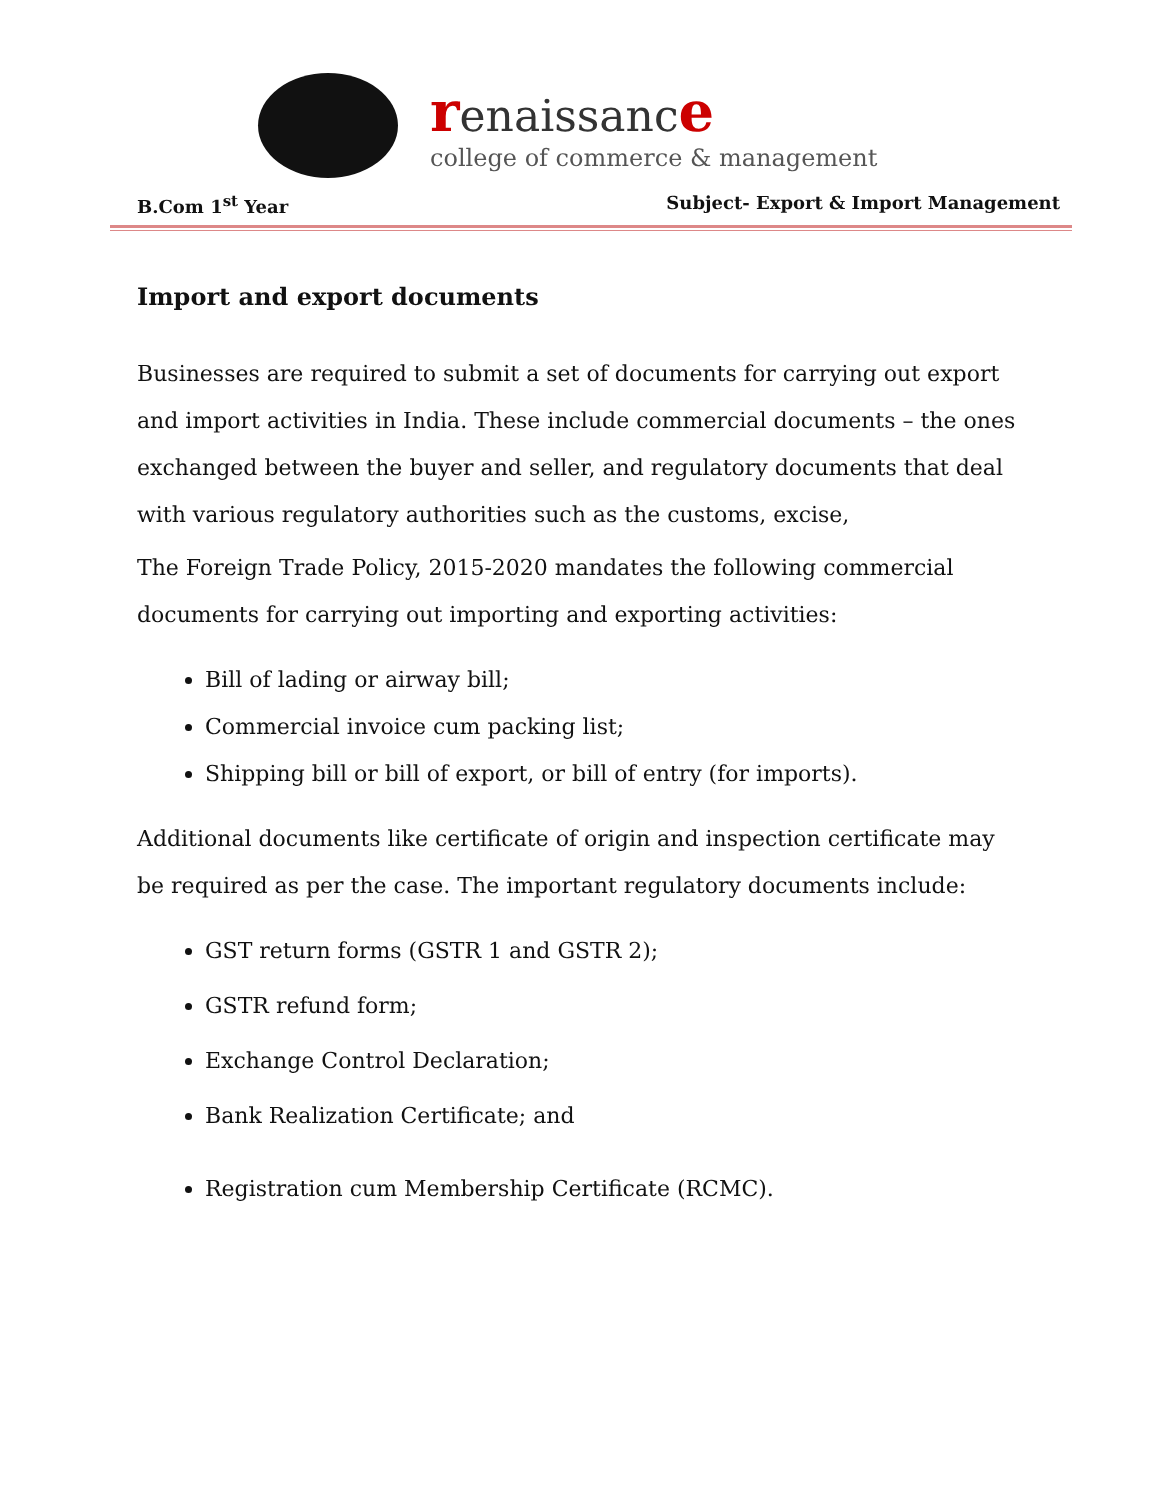renaissanc e
college of commerce & management
B.Com 1<sup>st</sup> Year Subject- Export & Import Management
Import and export documents
Businesses are required to submit a set of documents for carrying out export and import activities in India. These include commercial documents – the ones exchanged between the buyer and seller, and regulatory documents that deal with various regulatory authorities such as the customs, excise,
The Foreign Trade Policy, 2015-2020 mandates the following commercial documents for carrying out importing and exporting activities:
Bill of lading or airway bill;
Commercial invoice cum packing list;
Shipping bill or bill of export, or bill of entry (for imports).
Additional documents like certificate of origin and inspection certificate may be required as per the case. The important regulatory documents include:
GST return forms (GSTR 1 and GSTR 2);
GSTR refund form;
Exchange Control Declaration;
Bank Realization Certificate; and
Registration cum Membership Certificate (RCMC).